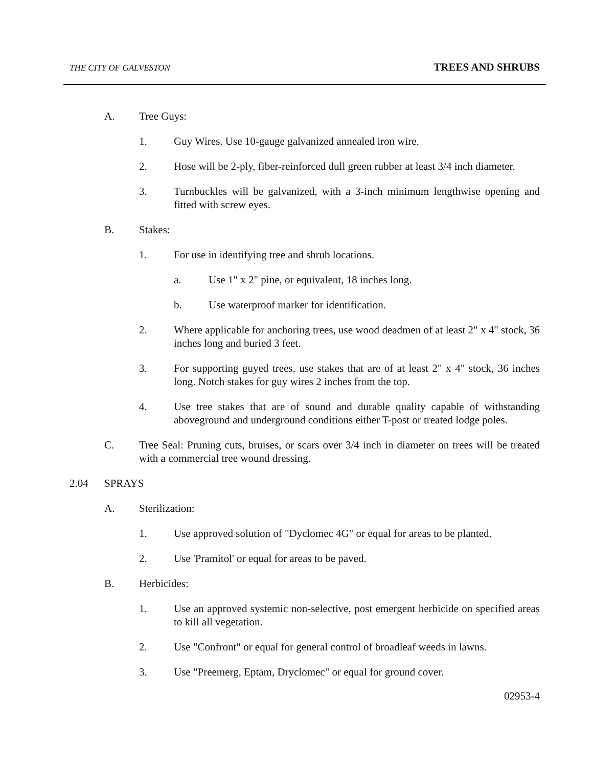THE CITY OF GALVESTON TREES AND SHRUBS
A. Tree Guys:
1. Guy Wires. Use 10-gauge galvanized annealed iron wire.
2. Hose will be 2-ply, fiber-reinforced dull green rubber at least 3/4 inch diameter.
3. Turnbuckles will be galvanized, with a 3-inch minimum lengthwise opening and fitted with screw eyes.
B. Stakes:
1. For use in identifying tree and shrub locations.
a. Use 1" x 2" pine, or equivalent, 18 inches long.
b. Use waterproof marker for identification.
2. Where applicable for anchoring trees, use wood deadmen of at least 2" x 4" stock, 36 inches long and buried 3 feet.
3. For supporting guyed trees, use stakes that are of at least 2" x 4" stock, 36 inches long. Notch stakes for guy wires 2 inches from the top.
4. Use tree stakes that are of sound and durable quality capable of withstanding aboveground and underground conditions either T-post or treated lodge poles.
C. Tree Seal: Pruning cuts, bruises, or scars over 3/4 inch in diameter on trees will be treated with a commercial tree wound dressing.
2.04 SPRAYS
A. Sterilization:
1. Use approved solution of "Dyclomec 4G" or equal for areas to be planted.
2. Use 'Pramitol' or equal for areas to be paved.
B. Herbicides:
1. Use an approved systemic non-selective, post emergent herbicide on specified areas to kill all vegetation.
2. Use "Confront" or equal for general control of broadleaf weeds in lawns.
3. Use "Preemerg, Eptam, Dryclomec" or equal for ground cover.
02953-4